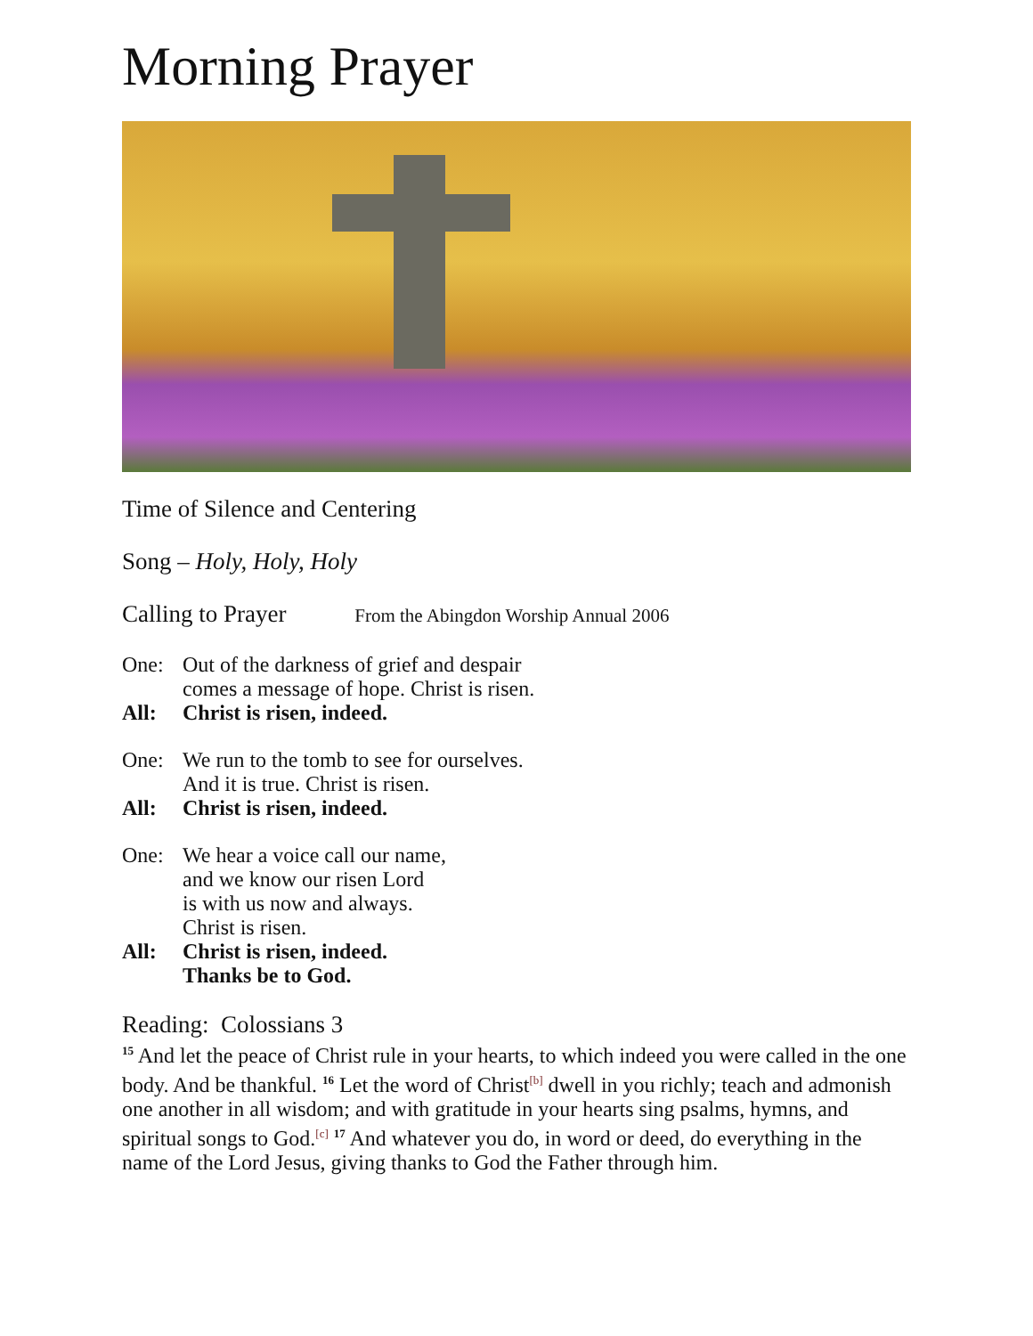Morning Prayer
Time of Silence and Centering
Song – Holy, Holy, Holy
Calling to Prayer From the Abingdon Worship Annual 2006
One: Out of the darkness of grief and despair
comes a message of hope. Christ is risen.
All: Christ is risen, indeed.
One: We run to the tomb to see for ourselves.
And it is true. Christ is risen.
All: Christ is risen, indeed.
One: We hear a voice call our name,
and we know our risen Lord
is with us now and always.
Christ is risen.
All: Christ is risen, indeed.
Thanks be to God.
Reading: Colossians 3
<sup>15</sup> And let the peace of Christ rule in your hearts, to which indeed you were called in the one body. And be thankful. <sup>16</sup> Let the word of Christ<sup>[b]</sup> dwell in you richly; teach and admonish one another in all wisdom; and with gratitude in your hearts sing psalms, hymns, and spiritual songs to God.<sup>[c]</sup> <sup>17</sup> And whatever you do, in word or deed, do everything in the name of the Lord Jesus, giving thanks to God the Father through him.